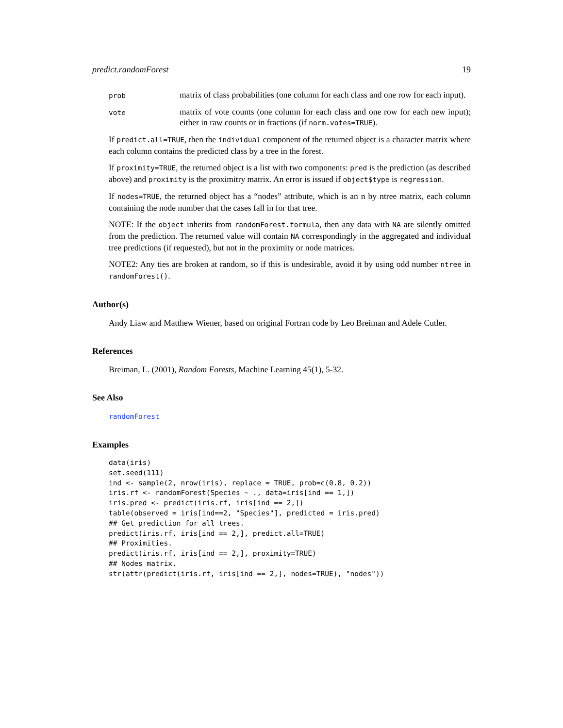predict.randomForest 19
prob
matrix of class probabilities (one column for each class and one row for each input).
vote
matrix of vote counts (one column for each class and one row for each new input); either in raw counts or in fractions (if norm.votes=TRUE).
If predict.all=TRUE, then the individual component of the returned object is a character matrix where each column contains the predicted class by a tree in the forest.
If proximity=TRUE, the returned object is a list with two components: pred is the prediction (as described above) and proximity is the proximitry matrix. An error is issued if object$type is regression.
If nodes=TRUE, the returned object has a “nodes” attribute, which is an n by ntree matrix, each column containing the node number that the cases fall in for that tree.
NOTE: If the object inherits from randomForest.formula, then any data with NA are silently omitted from the prediction. The returned value will contain NA correspondingly in the aggregated and individual tree predictions (if requested), but not in the proximity or node matrices.
NOTE2: Any ties are broken at random, so if this is undesirable, avoid it by using odd number ntree in randomForest().
Author(s)
Andy Liaw and Matthew Wiener, based on original Fortran code by Leo Breiman and Adele Cutler.
References
Breiman, L. (2001), Random Forests, Machine Learning 45(1), 5-32.
See Also
randomForest
Examples
data(iris)
set.seed(111)
ind <- sample(2, nrow(iris), replace = TRUE, prob=c(0.8, 0.2))
iris.rf <- randomForest(Species ~ ., data=iris[ind == 1,])
iris.pred <- predict(iris.rf, iris[ind == 2,])
table(observed = iris[ind==2, "Species"], predicted = iris.pred)
## Get prediction for all trees.
predict(iris.rf, iris[ind == 2,], predict.all=TRUE)
## Proximities.
predict(iris.rf, iris[ind == 2,], proximity=TRUE)
## Nodes matrix.
str(attr(predict(iris.rf, iris[ind == 2,], nodes=TRUE), "nodes"))